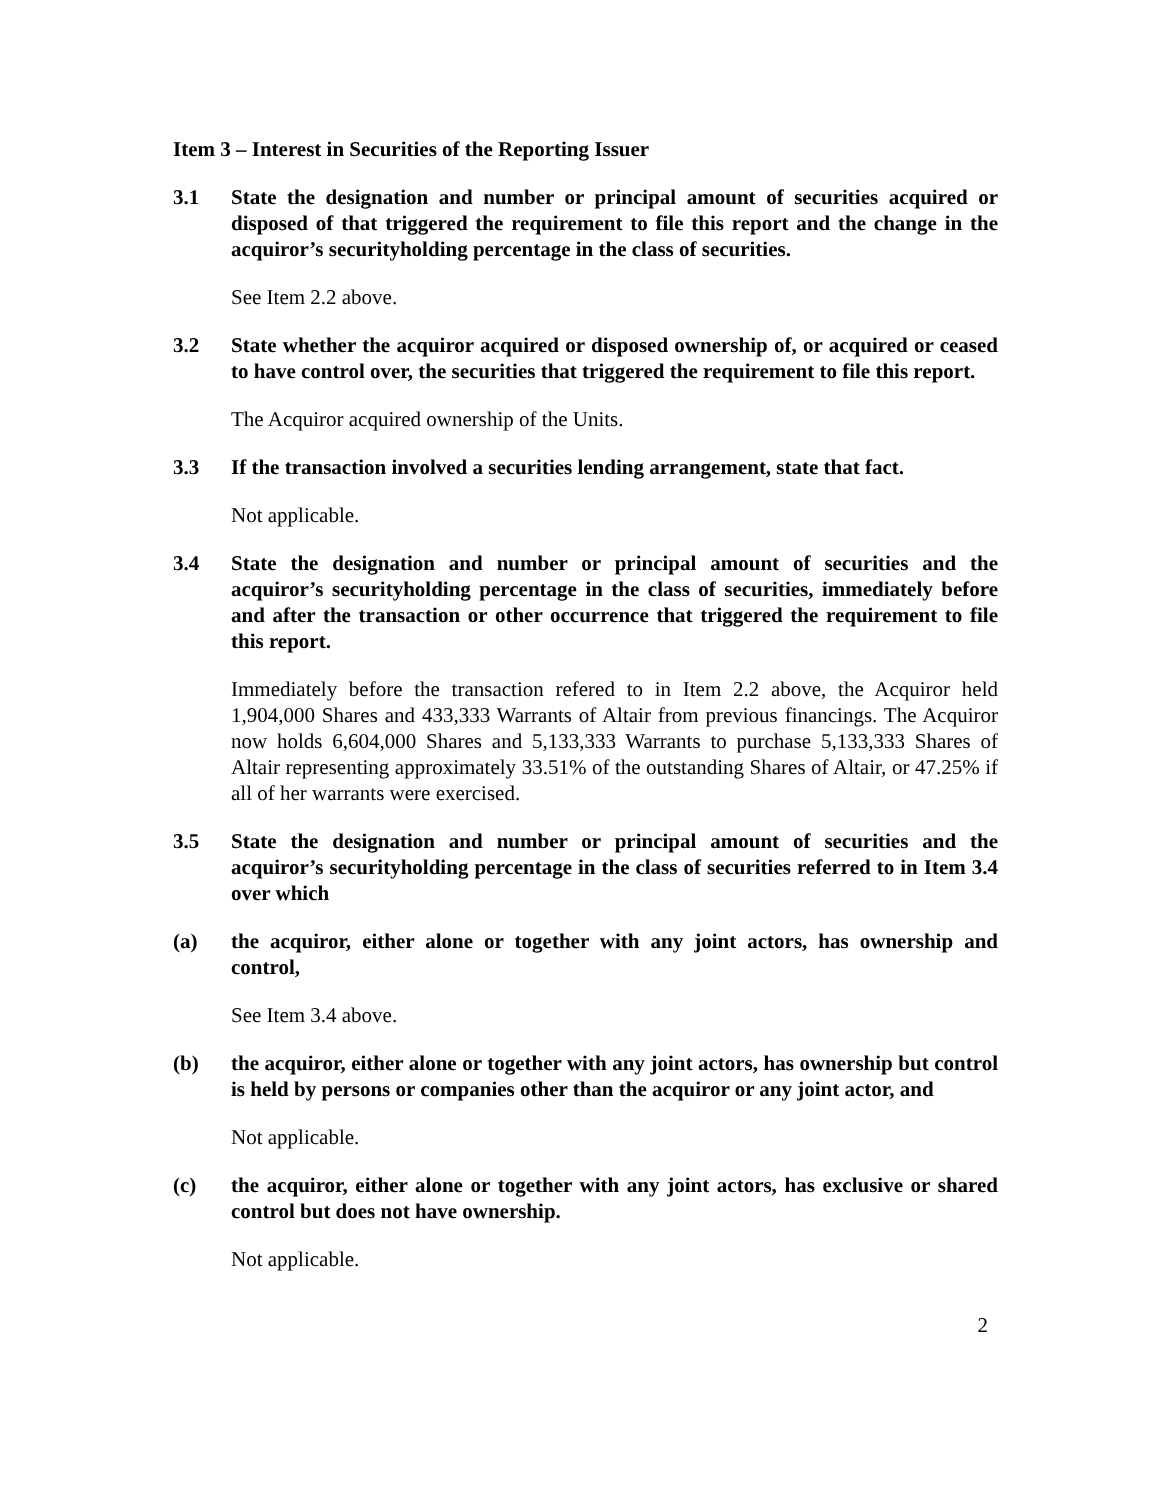Item 3 – Interest in Securities of the Reporting Issuer
3.1 State the designation and number or principal amount of securities acquired or disposed of that triggered the requirement to file this report and the change in the acquiror’s securityholding percentage in the class of securities.
See Item 2.2 above.
3.2 State whether the acquiror acquired or disposed ownership of, or acquired or ceased to have control over, the securities that triggered the requirement to file this report.
The Acquiror acquired ownership of the Units.
3.3 If the transaction involved a securities lending arrangement, state that fact.
Not applicable.
3.4 State the designation and number or principal amount of securities and the acquiror’s securityholding percentage in the class of securities, immediately before and after the transaction or other occurrence that triggered the requirement to file this report.
Immediately before the transaction refered to in Item 2.2 above, the Acquiror held 1,904,000 Shares and 433,333 Warrants of Altair from previous financings. The Acquiror now holds 6,604,000 Shares and 5,133,333 Warrants to purchase 5,133,333 Shares of Altair representing approximately 33.51% of the outstanding Shares of Altair, or 47.25% if all of her warrants were exercised.
3.5 State the designation and number or principal amount of securities and the acquiror’s securityholding percentage in the class of securities referred to in Item 3.4 over which
(a) the acquiror, either alone or together with any joint actors, has ownership and control,
See Item 3.4 above.
(b) the acquiror, either alone or together with any joint actors, has ownership but control is held by persons or companies other than the acquiror or any joint actor, and
Not applicable.
(c) the acquiror, either alone or together with any joint actors, has exclusive or shared control but does not have ownership.
Not applicable.
2